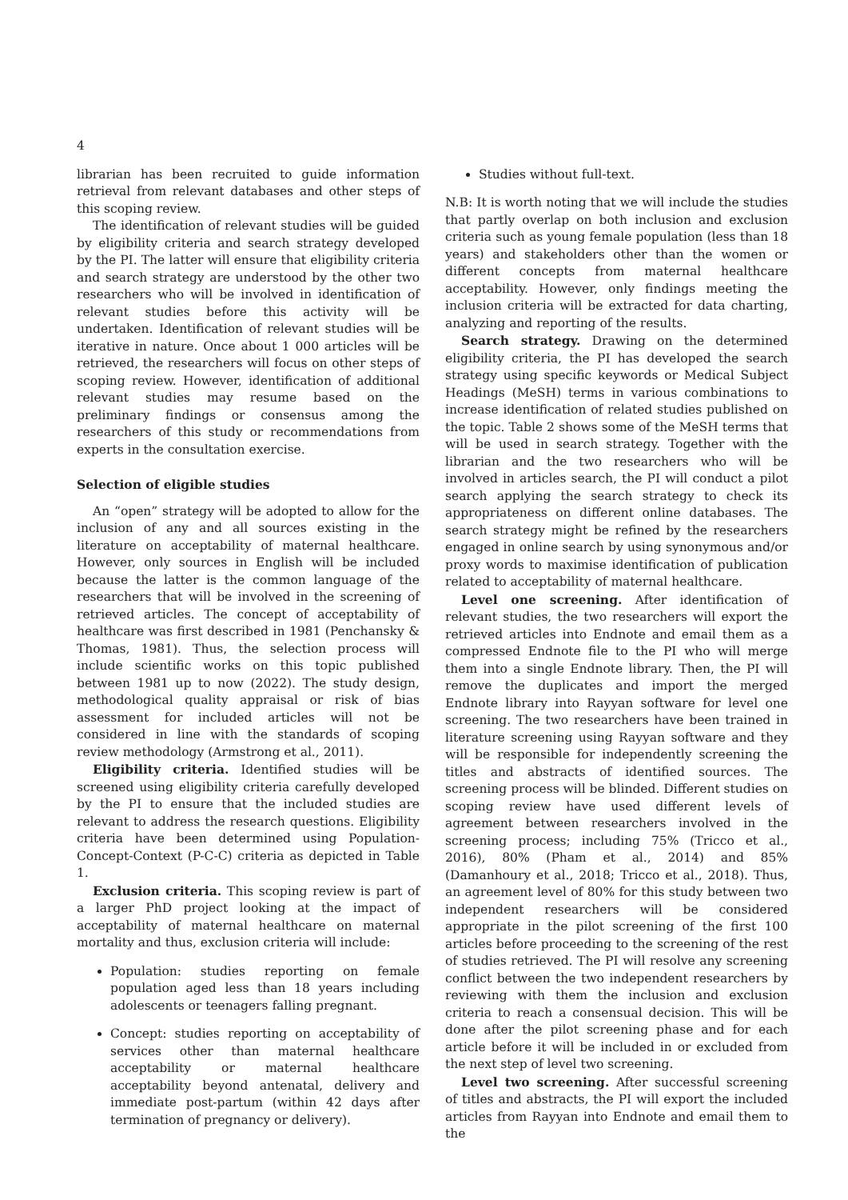4
librarian has been recruited to guide information retrieval from relevant databases and other steps of this scoping review.
The identification of relevant studies will be guided by eligibility criteria and search strategy developed by the PI. The latter will ensure that eligibility criteria and search strategy are understood by the other two researchers who will be involved in identification of relevant studies before this activity will be undertaken. Identification of relevant studies will be iterative in nature. Once about 1 000 articles will be retrieved, the researchers will focus on other steps of scoping review. However, identification of additional relevant studies may resume based on the preliminary findings or consensus among the researchers of this study or recommendations from experts in the consultation exercise.
Selection of eligible studies
An “open” strategy will be adopted to allow for the inclusion of any and all sources existing in the literature on acceptability of maternal healthcare. However, only sources in English will be included because the latter is the common language of the researchers that will be involved in the screening of retrieved articles. The concept of acceptability of healthcare was first described in 1981 (Penchansky & Thomas, 1981). Thus, the selection process will include scientific works on this topic published between 1981 up to now (2022). The study design, methodological quality appraisal or risk of bias assessment for included articles will not be considered in line with the standards of scoping review methodology (Armstrong et al., 2011).
Eligibility criteria. Identified studies will be screened using eligibility criteria carefully developed by the PI to ensure that the included studies are relevant to address the research questions. Eligibility criteria have been determined using Population-Concept-Context (P-C-C) criteria as depicted in Table 1.
Exclusion criteria. This scoping review is part of a larger PhD project looking at the impact of acceptability of maternal healthcare on maternal mortality and thus, exclusion criteria will include:
Population: studies reporting on female population aged less than 18 years including adolescents or teenagers falling pregnant.
Concept: studies reporting on acceptability of services other than maternal healthcare acceptability or maternal healthcare acceptability beyond antenatal, delivery and immediate post-partum (within 42 days after termination of pregnancy or delivery).
Studies without full-text.
N.B: It is worth noting that we will include the studies that partly overlap on both inclusion and exclusion criteria such as young female population (less than 18 years) and stakeholders other than the women or different concepts from maternal healthcare acceptability. However, only findings meeting the inclusion criteria will be extracted for data charting, analyzing and reporting of the results.
Search strategy. Drawing on the determined eligibility criteria, the PI has developed the search strategy using specific keywords or Medical Subject Headings (MeSH) terms in various combinations to increase identification of related studies published on the topic. Table 2 shows some of the MeSH terms that will be used in search strategy. Together with the librarian and the two researchers who will be involved in articles search, the PI will conduct a pilot search applying the search strategy to check its appropriateness on different online databases. The search strategy might be refined by the researchers engaged in online search by using synonymous and/or proxy words to maximise identification of publication related to acceptability of maternal healthcare.
Level one screening. After identification of relevant studies, the two researchers will export the retrieved articles into Endnote and email them as a compressed Endnote file to the PI who will merge them into a single Endnote library. Then, the PI will remove the duplicates and import the merged Endnote library into Rayyan software for level one screening. The two researchers have been trained in literature screening using Rayyan software and they will be responsible for independently screening the titles and abstracts of identified sources. The screening process will be blinded. Different studies on scoping review have used different levels of agreement between researchers involved in the screening process; including 75% (Tricco et al., 2016), 80% (Pham et al., 2014) and 85% (Damanhoury et al., 2018; Tricco et al., 2018). Thus, an agreement level of 80% for this study between two independent researchers will be considered appropriate in the pilot screening of the first 100 articles before proceeding to the screening of the rest of studies retrieved. The PI will resolve any screening conflict between the two independent researchers by reviewing with them the inclusion and exclusion criteria to reach a consensual decision. This will be done after the pilot screening phase and for each article before it will be included in or excluded from the next step of level two screening.
Level two screening. After successful screening of titles and abstracts, the PI will export the included articles from Rayyan into Endnote and email them to the